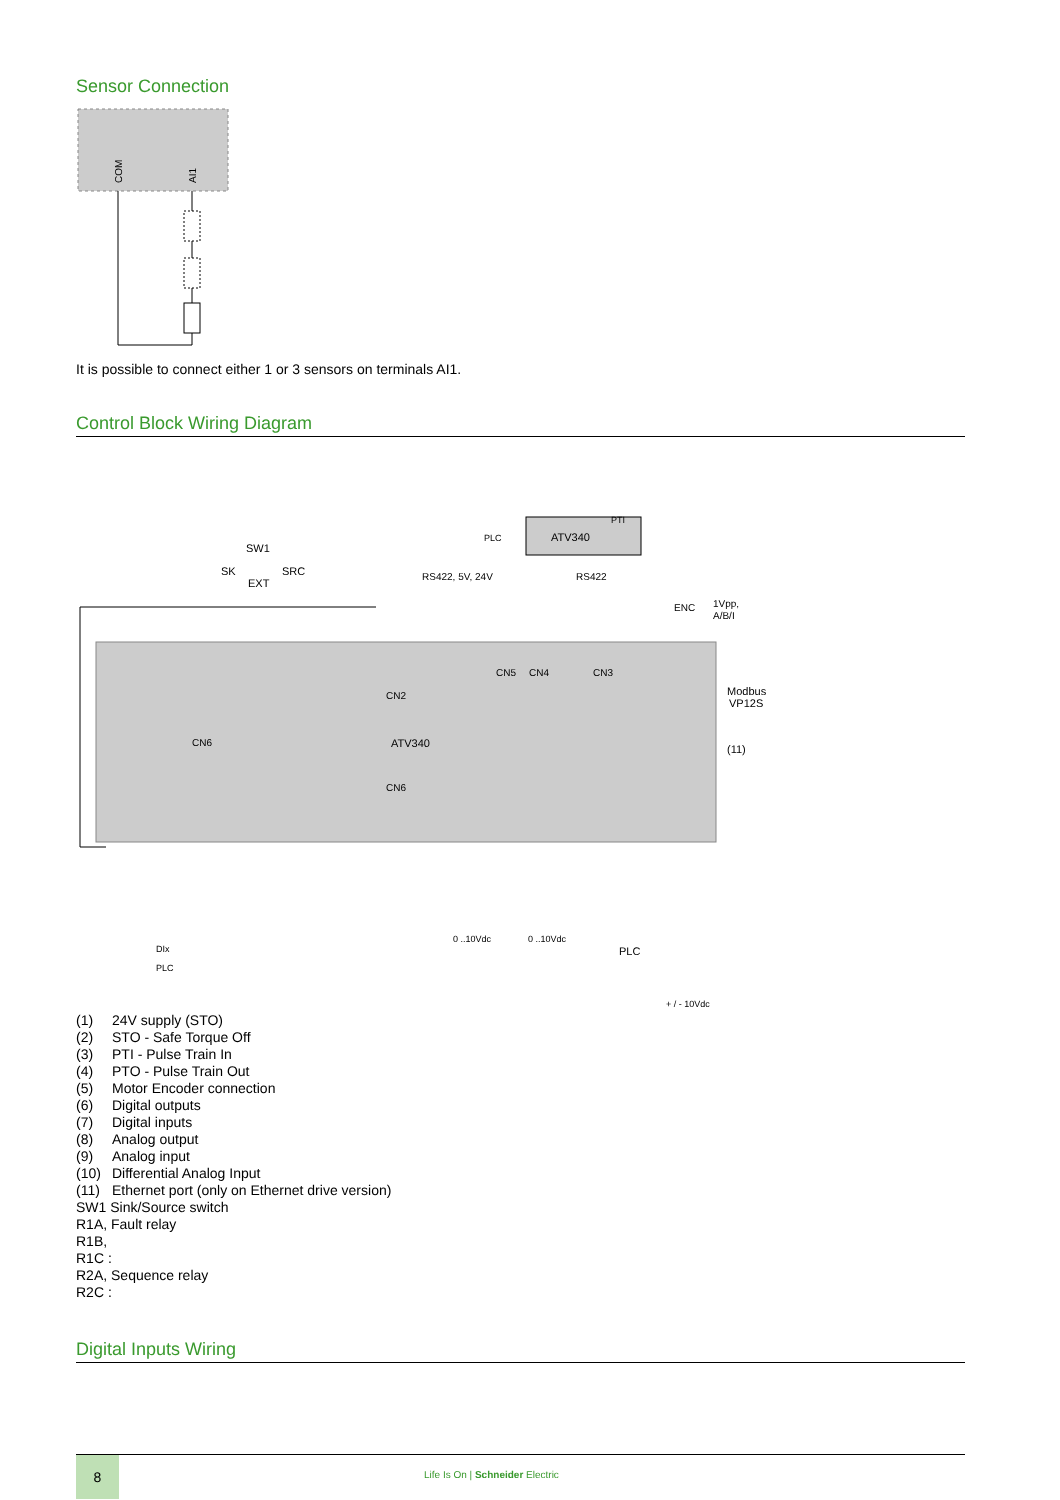Sensor Connection
COM
AI1
It is possible to connect either 1 or 3 sensors on terminals AI1.
Control Block Wiring Diagram
ATV340
ATV340
SW1
SK
SRC
EXT
RS422, 5V, 24V
RS422
PLC
PTI
ENC
1Vpp,
A/B/I
CN5
CN4
CN3
CN2
CN6
CN6
Modbus
VP12S
(11)
DIx
PLC
PLC
+ / - 10Vdc
0 ..10Vdc
0 ..10Vdc
(1) 24V supply (STO)
(2) STO - Safe Torque Off
(3) PTI - Pulse Train In
(4) PTO - Pulse Train Out
(5) Motor Encoder connection
(6) Digital outputs
(7) Digital inputs
(8) Analog output
(9) Analog input
(10) Differential Analog Input
(11) Ethernet port (only on Ethernet drive version)
SW1 Sink/Source switch
R1A, Fault relay
R1B,
R1C :
R2A, Sequence relay
R2C :
Digital Inputs Wiring
8
Life Is On | Schneider Electric